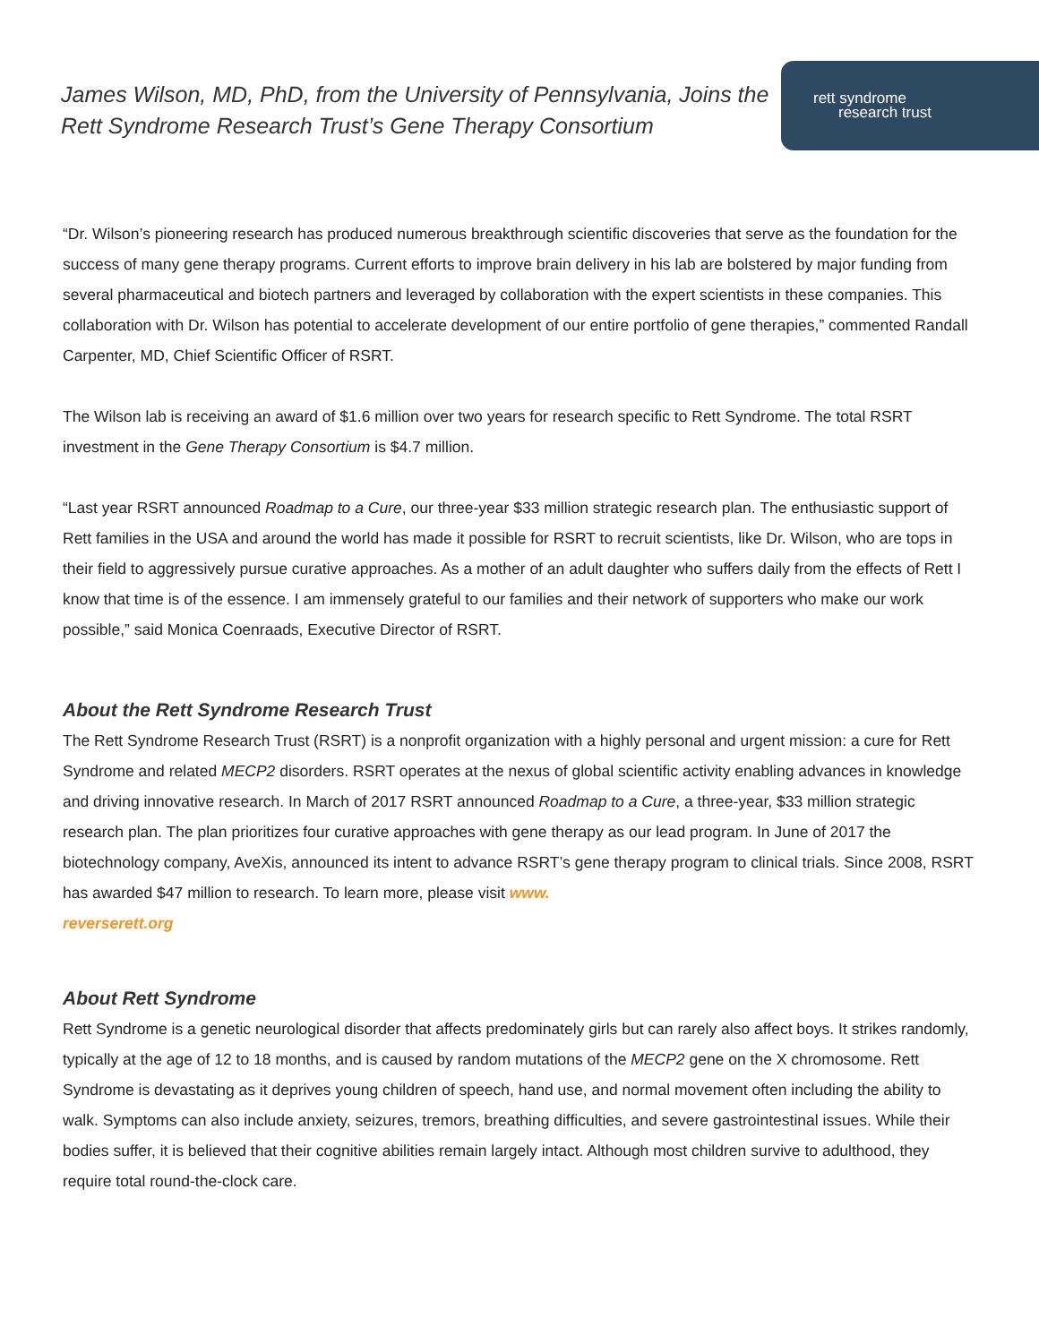James Wilson, MD, PhD, from the University of Pennsylvania, Joins the
Rett Syndrome Research Trust’s Gene Therapy Consortium
rett syndrome
research trust
“Dr. Wilson’s pioneering research has produced numerous breakthrough scientific discoveries that serve as the foundation for the success of many gene therapy programs. Current efforts to improve brain delivery in his lab are bolstered by major funding from several pharmaceutical and biotech partners and leveraged by collaboration with the expert scientists in these companies. This collaboration with Dr. Wilson has potential to accelerate development of our entire portfolio of gene therapies,” commented Randall Carpenter, MD, Chief Scientific Officer of RSRT.
The Wilson lab is receiving an award of $1.6 million over two years for research specific to Rett Syndrome. The total RSRT investment in the Gene Therapy Consortium is $4.7 million.
“Last year RSRT announced Roadmap to a Cure, our three-year $33 million strategic research plan. The enthusiastic support of Rett families in the USA and around the world has made it possible for RSRT to recruit scientists, like Dr. Wilson, who are tops in their field to aggressively pursue curative approaches. As a mother of an adult daughter who suffers daily from the effects of Rett I know that time is of the essence. I am immensely grateful to our families and their network of supporters who make our work possible,” said Monica Coenraads, Executive Director of RSRT.
About the Rett Syndrome Research Trust
The Rett Syndrome Research Trust (RSRT) is a nonprofit organization with a highly personal and urgent mission: a cure for Rett Syndrome and related MECP2 disorders. RSRT operates at the nexus of global scientific activity enabling advances in knowledge and driving innovative research. In March of 2017 RSRT announced Roadmap to a Cure, a three-year, $33 million strategic research plan. The plan prioritizes four curative approaches with gene therapy as our lead program. In June of 2017 the biotechnology company, AveXis, announced its intent to advance RSRT’s gene therapy program to clinical trials. Since 2008, RSRT has awarded $47 million to research. To learn more, please visit www.
reverserett.org
About Rett Syndrome
Rett Syndrome is a genetic neurological disorder that affects predominately girls but can rarely also affect boys. It strikes randomly, typically at the age of 12 to 18 months, and is caused by random mutations of the MECP2 gene on the X chromosome. Rett Syndrome is devastating as it deprives young children of speech, hand use, and normal movement often including the ability to walk. Symptoms can also include anxiety, seizures, tremors, breathing difficulties, and severe gastrointestinal issues. While their bodies suffer, it is believed that their cognitive abilities remain largely intact. Although most children survive to adulthood, they require total round-the-clock care.